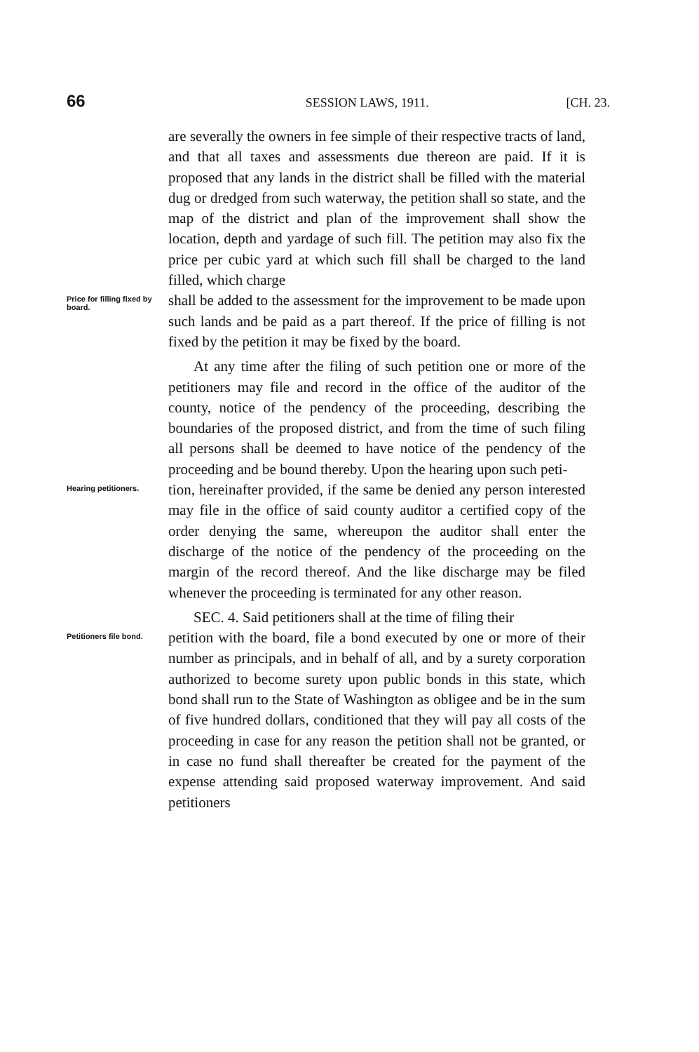66 SESSION LAWS, 1911. [CH. 23.
are severally the owners in fee simple of their respective tracts of land, and that all taxes and assessments due thereon are paid. If it is proposed that any lands in the district shall be filled with the material dug or dredged from such waterway, the petition shall so state, and the map of the district and plan of the improvement shall show the location, depth and yardage of such fill. The petition may also fix the price per cubic yard at which such fill shall be charged to the land filled, which charge
Price for filling fixed by board.
shall be added to the assessment for the improvement to be made upon such lands and be paid as a part thereof. If the price of filling is not fixed by the petition it may be fixed by the board.
At any time after the filing of such petition one or more of the petitioners may file and record in the office of the auditor of the county, notice of the pendency of the proceeding, describing the boundaries of the proposed district, and from the time of such filing all persons shall be deemed to have notice of the pendency of the proceeding and be bound thereby. Upon the hearing upon such peti-
Hearing petitioners.
tion, hereinafter provided, if the same be denied any person interested may file in the office of said county auditor a certified copy of the order denying the same, whereupon the auditor shall enter the discharge of the notice of the pendency of the proceeding on the margin of the record thereof. And the like discharge may be filed whenever the proceeding is terminated for any other reason.
SEC. 4. Said petitioners shall at the time of filing their
Petitioners file bond.
petition with the board, file a bond executed by one or more of their number as principals, and in behalf of all, and by a surety corporation authorized to become surety upon public bonds in this state, which bond shall run to the State of Washington as obligee and be in the sum of five hundred dollars, conditioned that they will pay all costs of the proceeding in case for any reason the petition shall not be granted, or in case no fund shall thereafter be created for the payment of the expense attending said proposed waterway improvement. And said petitioners